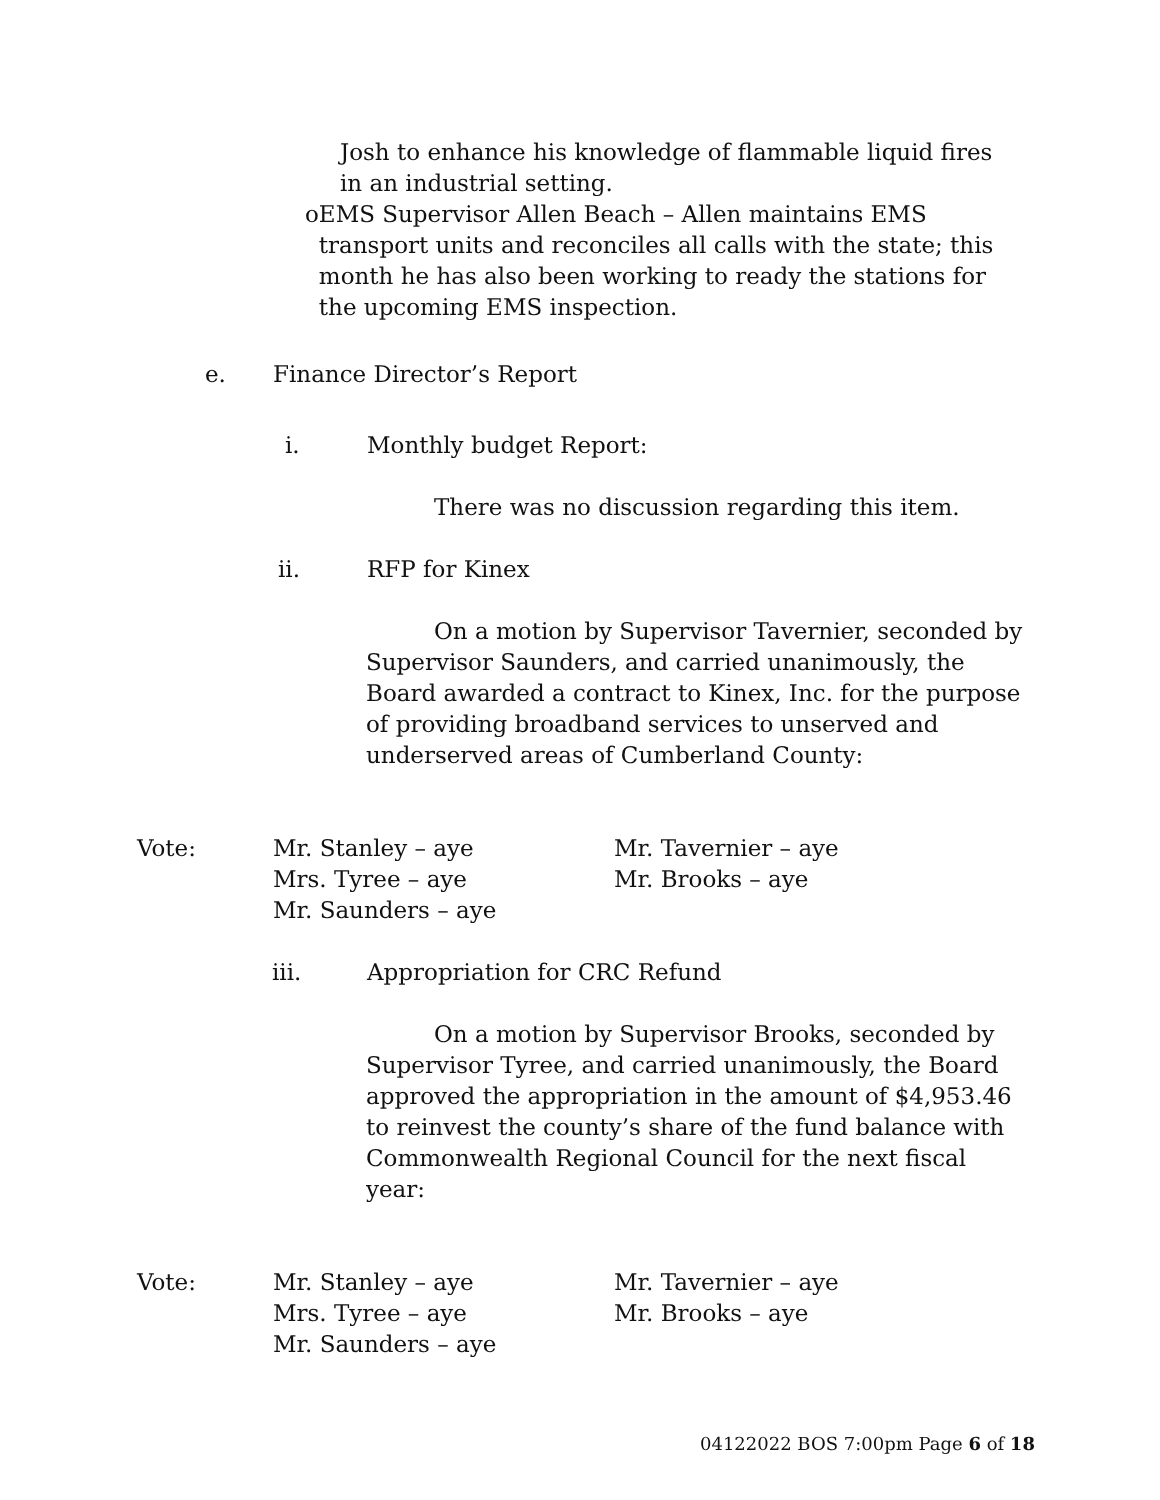Josh to enhance his knowledge of flammable liquid fires in an industrial setting.
o EMS Supervisor Allen Beach – Allen maintains EMS transport units and reconciles all calls with the state; this month he has also been working to ready the stations for the upcoming EMS inspection.
e. Finance Director’s Report
i. Monthly budget Report:
There was no discussion regarding this item.
ii. RFP for Kinex
On a motion by Supervisor Tavernier, seconded by Supervisor Saunders, and carried unanimously, the Board awarded a contract to Kinex, Inc. for the purpose of providing broadband services to unserved and underserved areas of Cumberland County:
Vote: Mr. Stanley – aye
Mrs. Tyree – aye
Mr. Saunders – aye Mr. Tavernier – aye
Mr. Brooks – aye
iii. Appropriation for CRC Refund
On a motion by Supervisor Brooks, seconded by Supervisor Tyree, and carried unanimously, the Board approved the appropriation in the amount of $4,953.46 to reinvest the county’s share of the fund balance with Commonwealth Regional Council for the next fiscal year:
Vote: Mr. Stanley – aye
Mrs. Tyree – aye
Mr. Saunders – aye Mr. Tavernier – aye
Mr. Brooks – aye
04122022 BOS 7:00pm Page 6 of 18